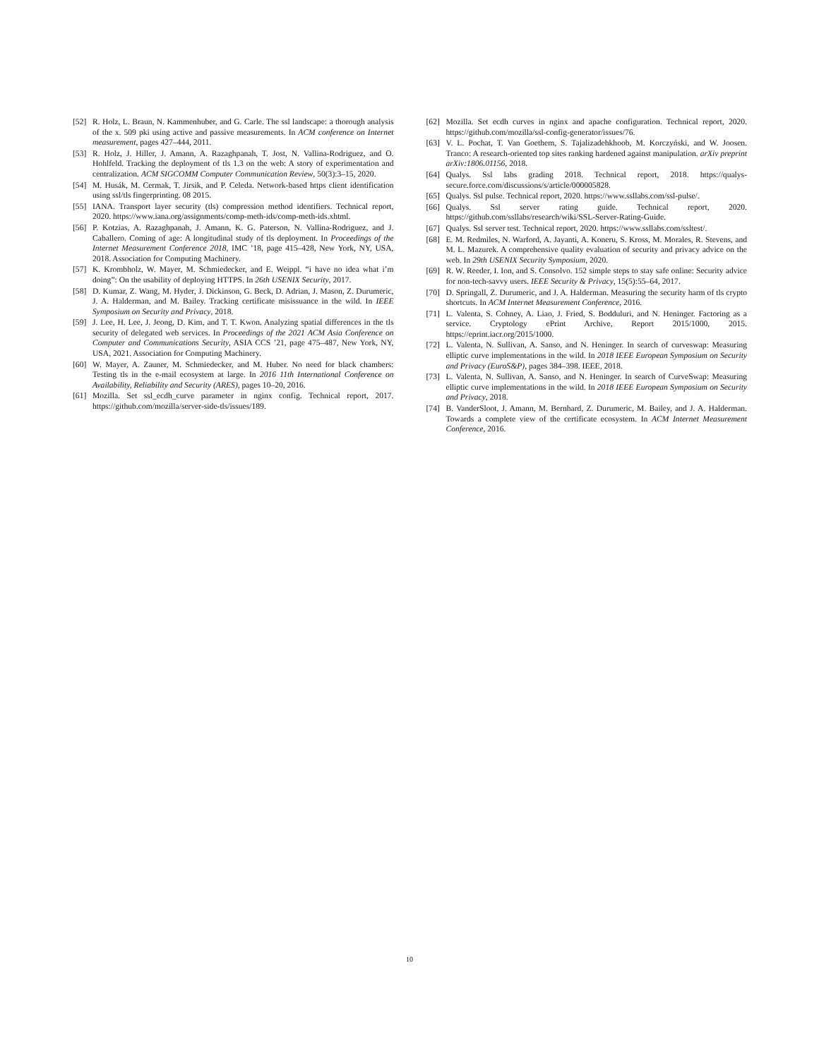[52] R. Holz, L. Braun, N. Kammenhuber, and G. Carle. The ssl landscape: a thorough analysis of the x. 509 pki using active and passive measurements. In ACM conference on Internet measurement, pages 427–444, 2011.
[53] R. Holz, J. Hiller, J. Amann, A. Razaghpanah, T. Jost, N. Vallina-Rodriguez, and O. Hohlfeld. Tracking the deployment of tls 1.3 on the web: A story of experimentation and centralization. ACM SIGCOMM Computer Communication Review, 50(3):3–15, 2020.
[54] M. Husák, M. Cermak, T. Jirsik, and P. Celeda. Network-based https client identification using ssl/tls fingerprinting. 08 2015.
[55] IANA. Transport layer security (tls) compression method identifiers. Technical report, 2020. https://www.iana.org/assignments/comp-meth-ids/comp-meth-ids.xhtml.
[56] P. Kotzias, A. Razaghpanah, J. Amann, K. G. Paterson, N. Vallina-Rodriguez, and J. Caballero. Coming of age: A longitudinal study of tls deployment. In Proceedings of the Internet Measurement Conference 2018, IMC ’18, page 415–428, New York, NY, USA, 2018. Association for Computing Machinery.
[57] K. Krombholz, W. Mayer, M. Schmiedecker, and E. Weippl. “i have no idea what i’m doing”: On the usability of deploying HTTPS. In 26th USENIX Security, 2017.
[58] D. Kumar, Z. Wang, M. Hyder, J. Dickinson, G. Beck, D. Adrian, J. Mason, Z. Durumeric, J. A. Halderman, and M. Bailey. Tracking certificate misissuance in the wild. In IEEE Symposium on Security and Privacy, 2018.
[59] J. Lee, H. Lee, J. Jeong, D. Kim, and T. T. Kwon. Analyzing spatial differences in the tls security of delegated web services. In Proceedings of the 2021 ACM Asia Conference on Computer and Communications Security, ASIA CCS ’21, page 475–487, New York, NY, USA, 2021. Association for Computing Machinery.
[60] W. Mayer, A. Zauner, M. Schmiedecker, and M. Huber. No need for black chambers: Testing tls in the e-mail ecosystem at large. In 2016 11th International Conference on Availability, Reliability and Security (ARES), pages 10–20, 2016.
[61] Mozilla. Set ssl_ecdh_curve parameter in nginx config. Technical report, 2017. https://github.com/mozilla/server-side-tls/issues/189.
[62] Mozilla. Set ecdh curves in nginx and apache configuration. Technical report, 2020. https://github.com/mozilla/ssl-config-generator/issues/76.
[63] V. L. Pochat, T. Van Goethem, S. Tajalizadehkhoob, M. Korczyński, and W. Joosen. Tranco: A research-oriented top sites ranking hardened against manipulation. arXiv preprint arXiv:1806.01156, 2018.
[64] Qualys. Ssl labs grading 2018. Technical report, 2018. https://qualys-secure.force.com/discussions/s/article/000005828.
[65] Qualys. Ssl pulse. Technical report, 2020. https://www.ssllabs.com/ssl-pulse/.
[66] Qualys. Ssl server rating guide. Technical report, 2020. https://github.com/ssllabs/research/wiki/SSL-Server-Rating-Guide.
[67] Qualys. Ssl server test. Technical report, 2020. https://www.ssllabs.com/ssltest/.
[68] E. M. Redmiles, N. Warford, A. Jayanti, A. Koneru, S. Kross, M. Morales, R. Stevens, and M. L. Mazurek. A comprehensive quality evaluation of security and privacy advice on the web. In 29th USENIX Security Symposium, 2020.
[69] R. W. Reeder, I. Ion, and S. Consolvo. 152 simple steps to stay safe online: Security advice for non-tech-savvy users. IEEE Security & Privacy, 15(5):55–64, 2017.
[70] D. Springall, Z. Durumeric, and J. A. Halderman. Measuring the security harm of tls crypto shortcuts. In ACM Internet Measurement Conference, 2016.
[71] L. Valenta, S. Cohney, A. Liao, J. Fried, S. Bodduluri, and N. Heninger. Factoring as a service. Cryptology ePrint Archive, Report 2015/1000, 2015. https://eprint.iacr.org/2015/1000.
[72] L. Valenta, N. Sullivan, A. Sanso, and N. Heninger. In search of curveswap: Measuring elliptic curve implementations in the wild. In 2018 IEEE European Symposium on Security and Privacy (EuroS&P), pages 384–398. IEEE, 2018.
[73] L. Valenta, N. Sullivan, A. Sanso, and N. Heninger. In search of CurveSwap: Measuring elliptic curve implementations in the wild. In 2018 IEEE European Symposium on Security and Privacy, 2018.
[74] B. VanderSloot, J. Amann, M. Bernhard, Z. Durumeric, M. Bailey, and J. A. Halderman. Towards a complete view of the certificate ecosystem. In ACM Internet Measurement Conference, 2016.
10